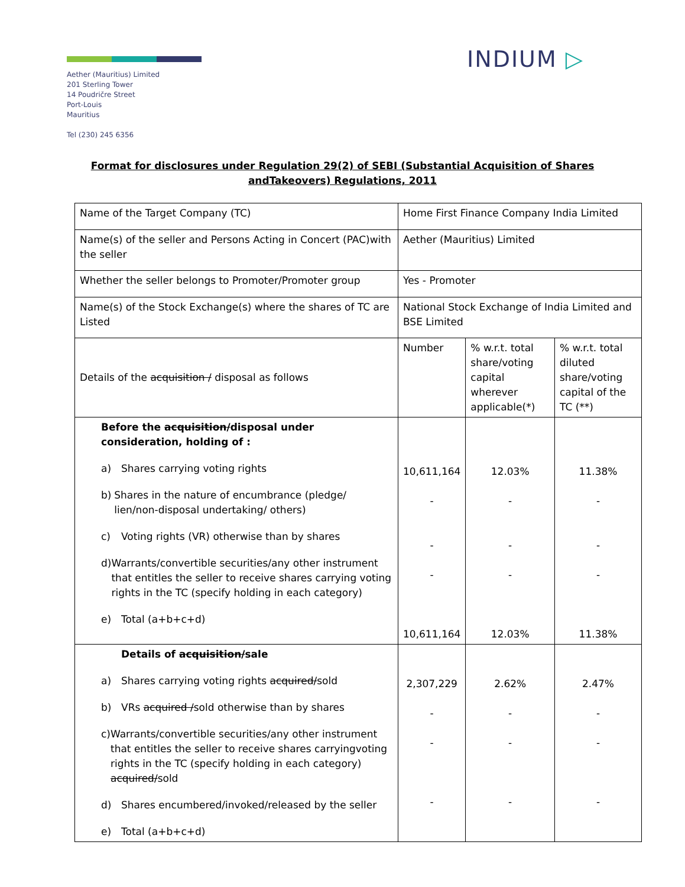Aether (Mauritius) Limited
201 Sterling Tower
14 Poudričre Street
Port-Louis
Mauritius
Tel (230) 245 6356
INDIUM ▷
Format for disclosures under Regulation 29(2) of SEBI (Substantial Acquisition of Shares andTakeovers) Regulations, 2011
| Name of the Target Company (TC) | Home First Finance Company India Limited | | |
| Name(s) of the seller and Persons Acting in Concert (PAC)with the seller | Aether (Mauritius) Limited | | |
| Whether the seller belongs to Promoter/Promoter group | Yes - Promoter | | |
| Name(s) of the Stock Exchange(s) where the shares of TC are Listed | National Stock Exchange of India Limited and BSE Limited | | |
| Details of the acquisition / disposal as follows | Number | % w.r.t. total share/voting capital wherever applicable(*) | % w.r.t. total diluted share/voting capital of the TC (**) |
| Before the acquisition/ disposal under consideration, holding of : a) Shares carrying voting rights b) Shares in the nature of encumbrance (pledge/ lien/non-disposal undertaking/ others) c) Voting rights (VR) otherwise than by shares d) Warrants/convertible securities/any other instrument that entitles the seller to receive shares carrying voting rights in the TC (specify holding in each category) e) Total (a+b+c+d) | 10,611,164 - - - 10,611,164 | 12.03% - - - 12.03% | 11.38% - - - 11.38% |
| Details of acquisition/ sale a) Shares carrying voting rights acquired/ sold b) VRs acquired / sold otherwise than by shares c) Warrants/convertible securities/any other instrument that entitles the seller to receive shares carryingvoting rights in the TC (specify holding in each category) acquired/ sold d) Shares encumbered/invoked/released by the seller e) Total (a+b+c+d) | 2,307,229 - - - | 2.62% - - - | 2.47% - - - |